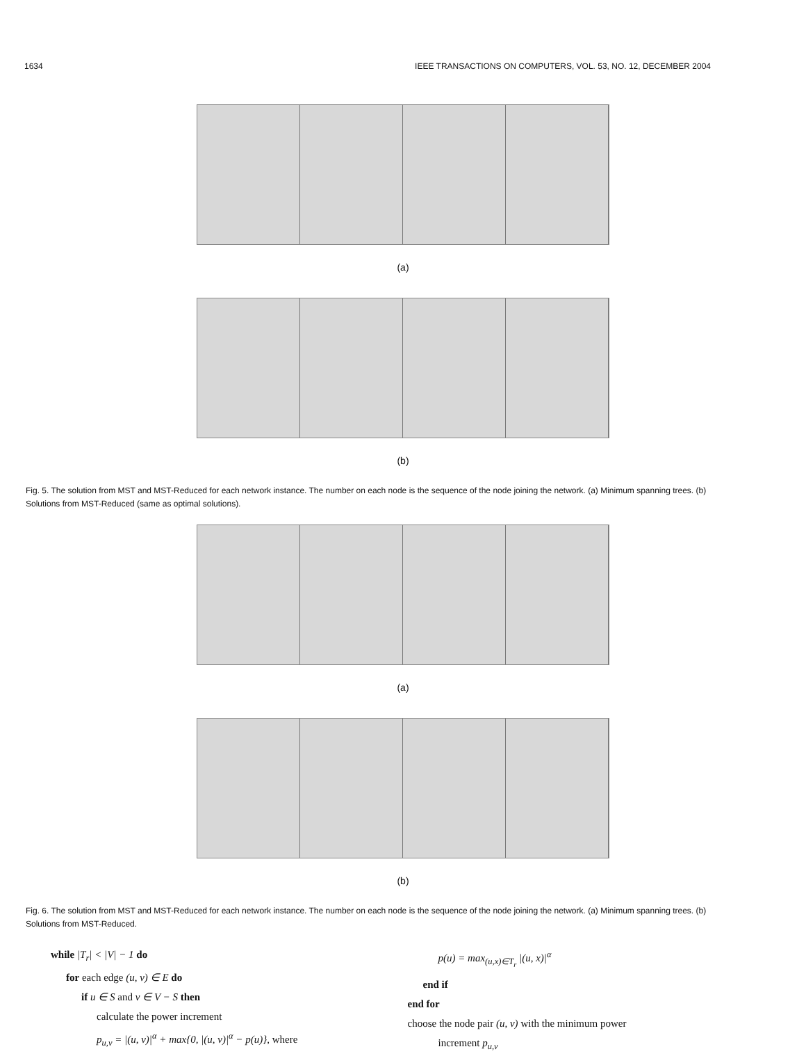1634 IEEE TRANSACTIONS ON COMPUTERS, VOL. 53, NO. 12, DECEMBER 2004
(a)
(b)
Fig. 5. The solution from MST and MST-Reduced for each network instance. The number on each node is the sequence of the node joining the network. (a) Minimum spanning trees. (b) Solutions from MST-Reduced (same as optimal solutions).
(a)
(b)
Fig. 6. The solution from MST and MST-Reduced for each network instance. The number on each node is the sequence of the node joining the network. (a) Minimum spanning trees. (b) Solutions from MST-Reduced.
while |T<sub>r</sub>| < |V| − 1 do
for each edge (u, v) ∈ E do
if u ∈ S and v ∈ V − S then
calculate the power increment
p<sub>u,v</sub> = |(u, v)|<sup>α</sup> + max{0, |(u, v)|<sup>α</sup> − p(u)}, where
p(u) = max<sub>(u,x)∈T<sub>r</sub></sub> |(u, x)|<sup>α</sup>
end if
end for
choose the node pair (u, v) with the minimum power
increment p<sub>u,v</sub>